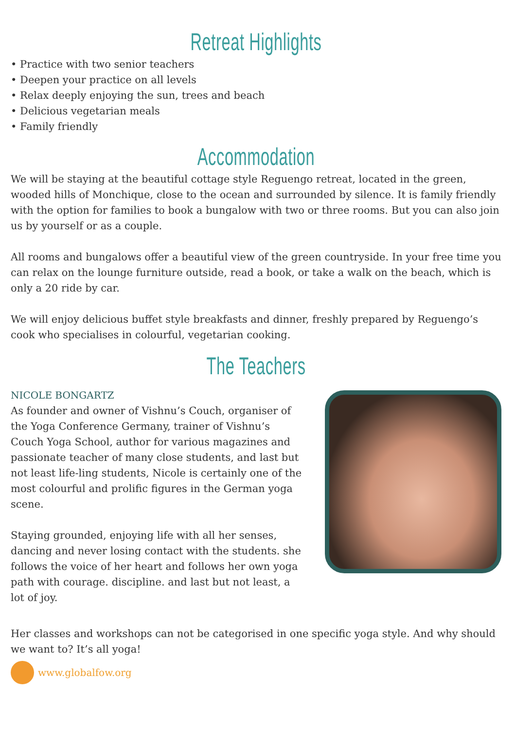Retreat Highlights
• Practice with two senior teachers
• Deepen your practice on all levels
• Relax deeply enjoying the sun, trees and beach
• Delicious vegetarian meals
• Family friendly
Accommodation
We will be staying at the beautiful cottage style Reguengo retreat, located in the green, wooded hills of Monchique, close to the ocean and surrounded by silence. It is family friendly with the option for families to book a bungalow with two or three rooms. But you can also join us by yourself or as a couple.
All rooms and bungalows offer a beautiful view of the green countryside. In your free time you can relax on the lounge furniture outside, read a book, or take a walk on the beach, which is only a 20 ride by car.
We will enjoy delicious buffet style breakfasts and dinner, freshly prepared by Reguengo’s cook who specialises in colourful, vegetarian cooking.
The Teachers
NICOLE BONGARTZ
As founder and owner of Vishnu’s Couch, organiser of the Yoga Conference Germany, trainer of Vishnu’s Couch Yoga School, author for various magazines and passionate teacher of many close students, and last but not least life-ling students, Nicole is certainly one of the most colourful and prolific figures in the German yoga scene.
Staying grounded, enjoying life with all her senses, dancing and never losing contact with the students. she follows the voice of her heart and follows her own yoga path with courage. discipline. and last but not least, a lot of joy.
Her classes and workshops can not be categorised in one specific yoga style. And why should we want to? It’s all yoga!
www.globalfow.org